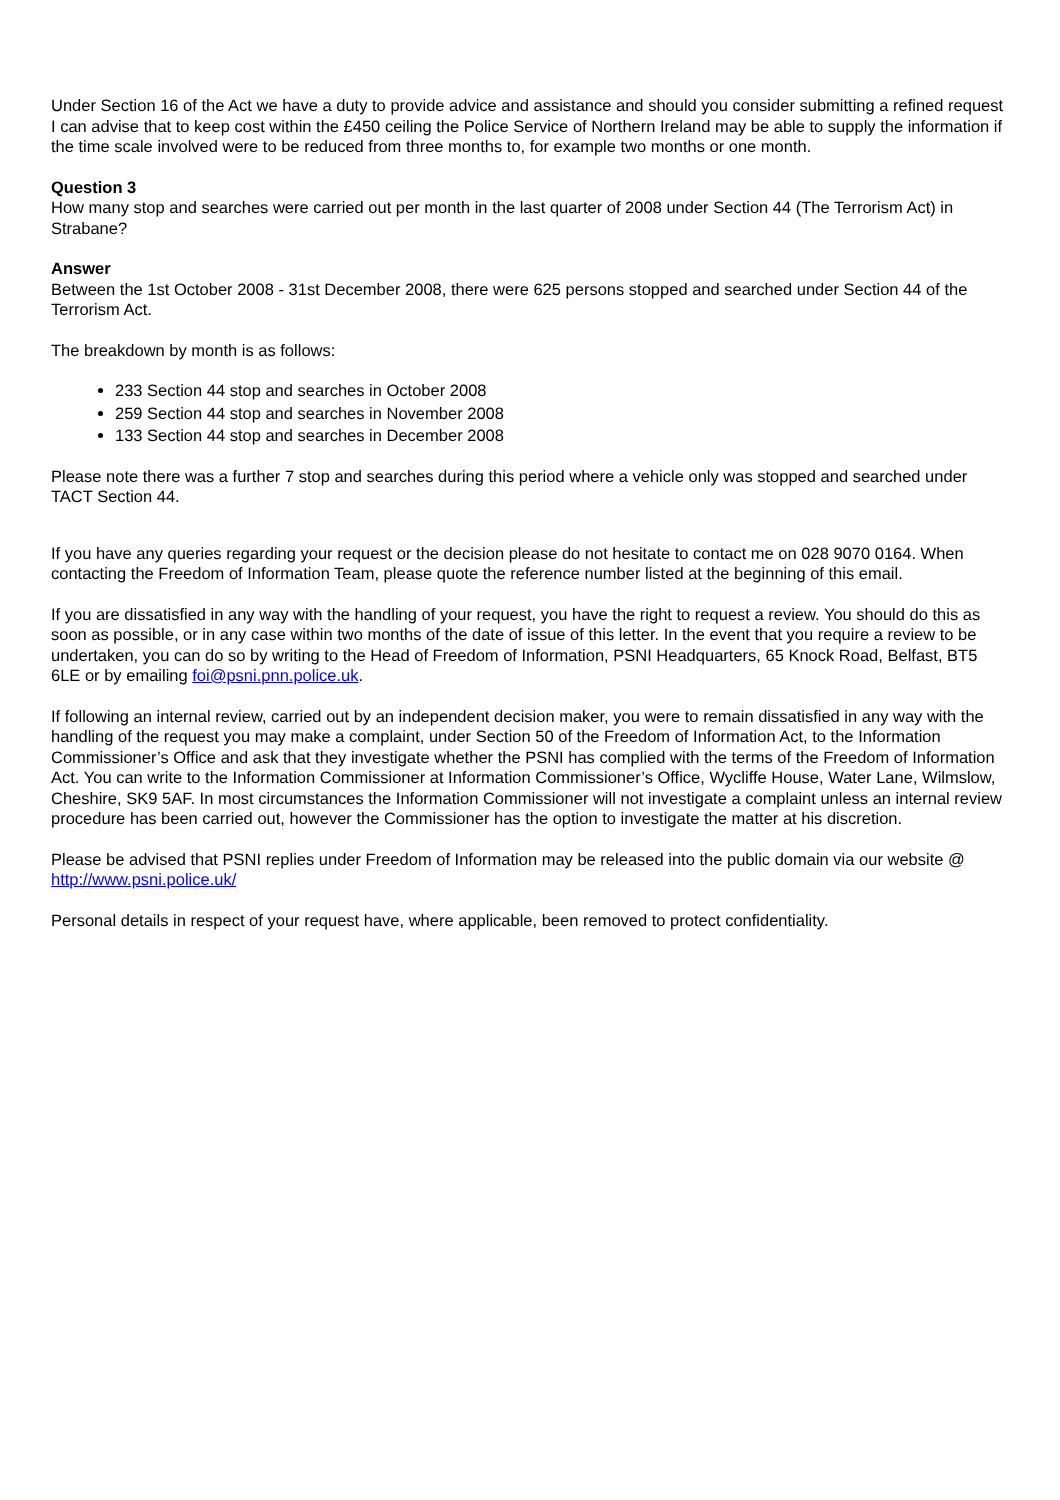Under Section 16 of the Act we have a duty to provide advice and assistance and should you consider submitting a refined request I can advise that to keep cost within the £450 ceiling the Police Service of Northern Ireland may be able to supply the information if the time scale involved were to be reduced from three months to, for example two months or one month.
Question 3
How many stop and searches were carried out per month in the last quarter of 2008 under Section 44 (The Terrorism Act) in Strabane?
Answer
Between the 1st October 2008 - 31st December 2008, there were 625 persons stopped and searched under Section 44 of the Terrorism Act.
The breakdown by month is as follows:
233 Section 44 stop and searches in October 2008
259 Section 44 stop and searches in November 2008
133 Section 44 stop and searches in December 2008
Please note there was a further 7 stop and searches during this period where a vehicle only was stopped and searched under TACT Section 44.
If you have any queries regarding your request or the decision please do not hesitate to contact me on 028 9070 0164. When contacting the Freedom of Information Team, please quote the reference number listed at the beginning of this email.
If you are dissatisfied in any way with the handling of your request, you have the right to request a review. You should do this as soon as possible, or in any case within two months of the date of issue of this letter. In the event that you require a review to be undertaken, you can do so by writing to the Head of Freedom of Information, PSNI Headquarters, 65 Knock Road, Belfast, BT5 6LE or by emailing foi@psni.pnn.police.uk.
If following an internal review, carried out by an independent decision maker, you were to remain dissatisfied in any way with the handling of the request you may make a complaint, under Section 50 of the Freedom of Information Act, to the Information Commissioner’s Office and ask that they investigate whether the PSNI has complied with the terms of the Freedom of Information Act. You can write to the Information Commissioner at Information Commissioner’s Office, Wycliffe House, Water Lane, Wilmslow, Cheshire, SK9 5AF. In most circumstances the Information Commissioner will not investigate a complaint unless an internal review procedure has been carried out, however the Commissioner has the option to investigate the matter at his discretion.
Please be advised that PSNI replies under Freedom of Information may be released into the public domain via our website @ http://www.psni.police.uk/
Personal details in respect of your request have, where applicable, been removed to protect confidentiality.